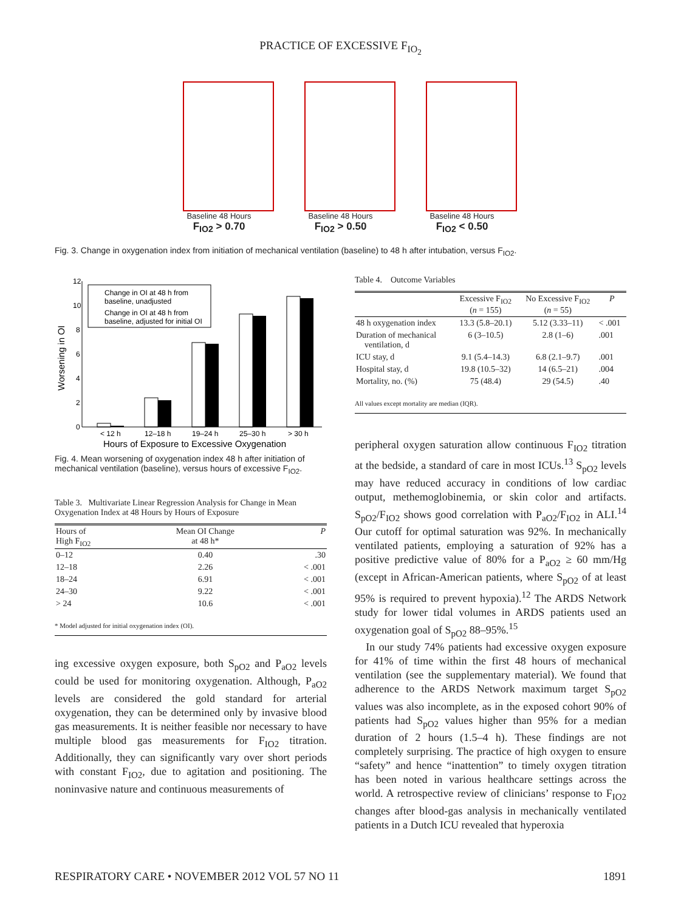PRACTICE OF EXCESSIVE F<sub>IO<sub>2</sub></sub>
Baseline 48 Hours
F<sub>IO2</sub> > 0.70
Baseline 48 Hours
F<sub>IO2</sub> > 0.50
Baseline 48 Hours
F<sub>IO2</sub> < 0.50
Fig. 3. Change in oxygenation index from initiation of mechanical ventilation (baseline) to 48 h after intubation, versus F<sub>IO2</sub>.
12
10
8
6
4
2
0
< 12 h
12–18 h
19–24 h
25–30 h
> 30 h
Hours of Exposure to Excessive Oxygenation
Worsening in OI
Change in OI at 48 h from
baseline, unadjusted
Change in OI at 48 h from
baseline, adjusted for initial OI
Fig. 4. Mean worsening of oxygenation index 48 h after initiation of mechanical ventilation (baseline), versus hours of excessive F<sub>IO2</sub>.
Table 3. Multivariate Linear Regression Analysis for Change in Mean Oxygenation Index at 48 Hours by Hours of Exposure
| Hours of High F<sub>IO2</sub> | Mean OI Change at 48 h* | P |
| --- | --- | --- |
| 0–12 | 0.40 | .30 |
| 12–18 | 2.26 | < .001 |
| 18–24 | 6.91 | < .001 |
| 24–30 | 9.22 | < .001 |
| > 24 | 10.6 | < .001 |
| * Model adjusted for initial oxygenation index (OI). | | |
ing excessive oxygen exposure, both S<sub>pO2</sub> and P<sub>aO2</sub> levels could be used for monitoring oxygenation. Although, P<sub>aO2</sub> levels are considered the gold standard for arterial oxygenation, they can be determined only by invasive blood gas measurements. It is neither feasible nor necessary to have multiple blood gas measurements for F<sub>IO2</sub> titration. Additionally, they can significantly vary over short periods with constant F<sub>IO2</sub>, due to agitation and positioning. The noninvasive nature and continuous measurements of
Table 4. Outcome Variables
| | Excessive F<sub>IO2</sub> ( n = 155) | No Excessive F<sub>IO2</sub> ( n = 55) | P |
| --- | --- | --- | --- |
| 48 h oxygenation index | 13.3 (5.8–20.1) | 5.12 (3.33–11) | < .001 |
| Duration of mechanical ventilation, d | 6 (3–10.5) | 2.8 (1–6) | .001 |
| ICU stay, d | 9.1 (5.4–14.3) | 6.8 (2.1–9.7) | .001 |
| Hospital stay, d | 19.8 (10.5–32) | 14 (6.5–21) | .004 |
| Mortality, no. (%) | 75 (48.4) | 29 (54.5) | .40 |
| All values except mortality are median (IQR). | | | |
peripheral oxygen saturation allow continuous F<sub>IO2</sub> titration at the bedside, a standard of care in most ICUs.<sup>13</sup> S<sub>pO2</sub> levels may have reduced accuracy in conditions of low cardiac output, methemoglobinemia, or skin color and artifacts. S<sub>pO2</sub>/F<sub>IO2</sub> shows good correlation with P<sub>aO2</sub>/F<sub>IO2</sub> in ALI.<sup>14</sup> Our cutoff for optimal saturation was 92%. In mechanically ventilated patients, employing a saturation of 92% has a positive predictive value of 80% for a P<sub>aO2</sub> ≥ 60 mm/Hg (except in African-American patients, where S<sub>pO2</sub> of at least 95% is required to prevent hypoxia).<sup>12</sup> The ARDS Network study for lower tidal volumes in ARDS patients used an oxygenation goal of S<sub>pO2</sub> 88–95%.<sup>15</sup>
In our study 74% patients had excessive oxygen exposure for 41% of time within the first 48 hours of mechanical ventilation (see the supplementary material). We found that adherence to the ARDS Network maximum target S<sub>pO2</sub> values was also incomplete, as in the exposed cohort 90% of patients had S<sub>pO2</sub> values higher than 95% for a median duration of 2 hours (1.5–4 h). These findings are not completely surprising. The practice of high oxygen to ensure “safety” and hence “inattention” to timely oxygen titration has been noted in various healthcare settings across the world. A retrospective review of clinicians’ response to F<sub>IO2</sub> changes after blood-gas analysis in mechanically ventilated patients in a Dutch ICU revealed that hyperoxia
RESPIRATORY CARE • NOVEMBER 2012 VOL 57 NO 11 1891